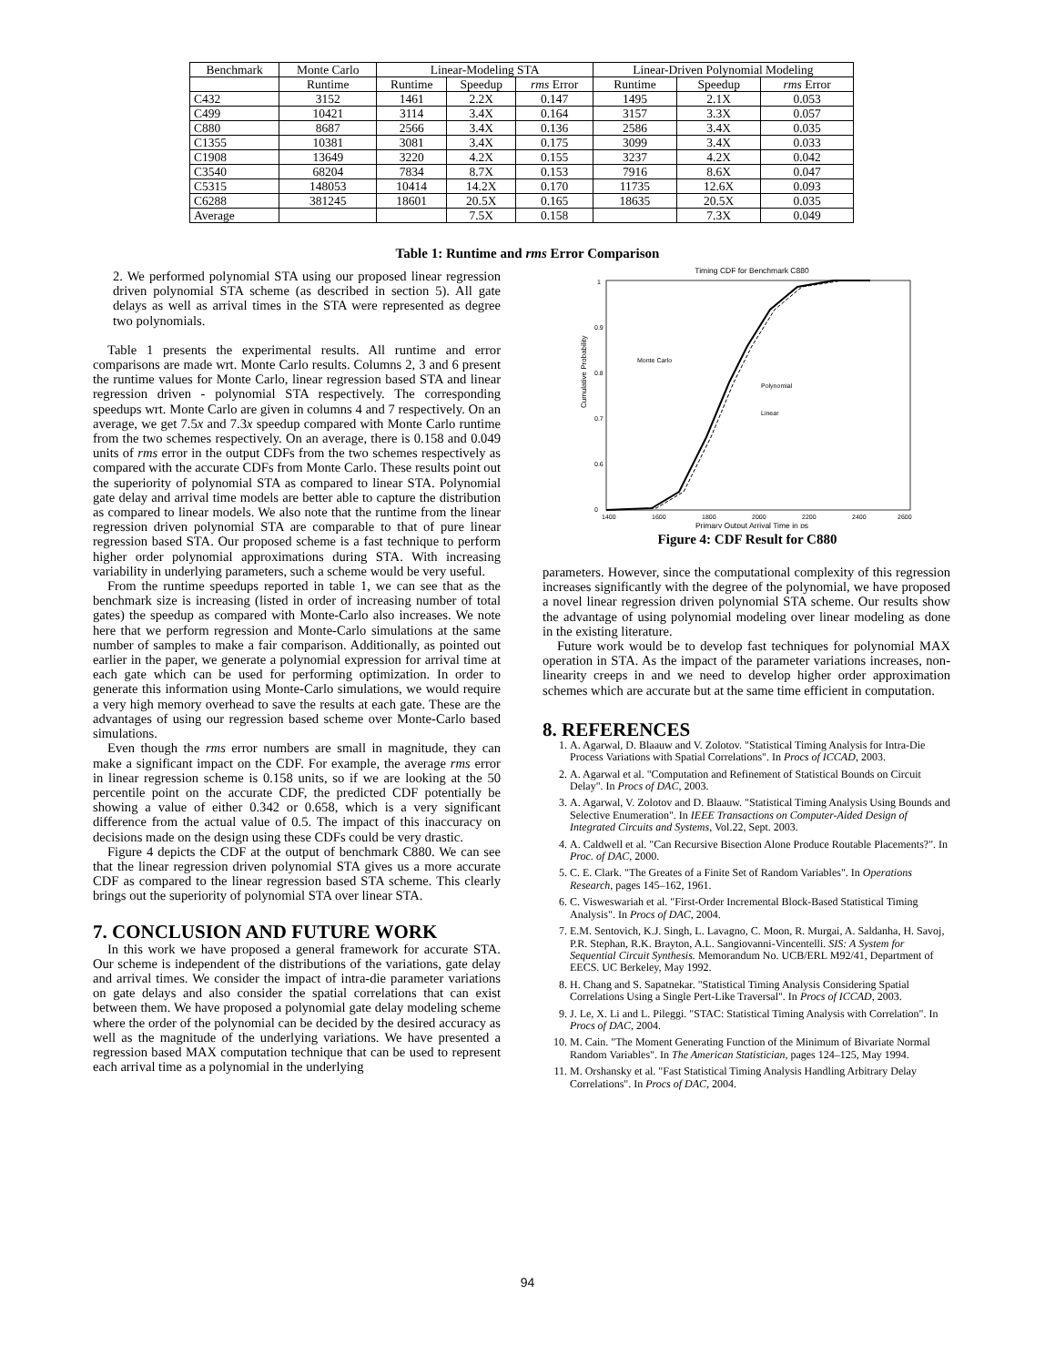| Benchmark | Monte Carlo | Linear-Modeling STA | | | Linear-Driven Polynomial Modeling | | |
| --- | --- | --- | --- | --- | --- | --- | --- |
| | Runtime | Runtime | Speedup | rms Error | Runtime | Speedup | rms Error |
| C432 | 3152 | 1461 | 2.2X | 0.147 | 1495 | 2.1X | 0.053 |
| C499 | 10421 | 3114 | 3.4X | 0.164 | 3157 | 3.3X | 0.057 |
| C880 | 8687 | 2566 | 3.4X | 0.136 | 2586 | 3.4X | 0.035 |
| C1355 | 10381 | 3081 | 3.4X | 0.175 | 3099 | 3.4X | 0.033 |
| C1908 | 13649 | 3220 | 4.2X | 0.155 | 3237 | 4.2X | 0.042 |
| C3540 | 68204 | 7834 | 8.7X | 0.153 | 7916 | 8.6X | 0.047 |
| C5315 | 148053 | 10414 | 14.2X | 0.170 | 11735 | 12.6X | 0.093 |
| C6288 | 381245 | 18601 | 20.5X | 0.165 | 18635 | 20.5X | 0.035 |
| Average | | | 7.5X | 0.158 | | 7.3X | 0.049 |
Table 1: Runtime and rms Error Comparison
2. We performed polynomial STA using our proposed linear regression driven polynomial STA scheme (as described in section 5). All gate delays as well as arrival times in the STA were represented as degree two polynomials.
Table 1 presents the experimental results. All runtime and error comparisons are made wrt. Monte Carlo results. Columns 2, 3 and 6 present the runtime values for Monte Carlo, linear regression based STA and linear regression driven - polynomial STA respectively. The corresponding speedups wrt. Monte Carlo are given in columns 4 and 7 respectively. On an average, we get 7.5x and 7.3x speedup compared with Monte Carlo runtime from the two schemes respectively. On an average, there is 0.158 and 0.049 units of rms error in the output CDFs from the two schemes respectively as compared with the accurate CDFs from Monte Carlo. These results point out the superiority of polynomial STA as compared to linear STA. Polynomial gate delay and arrival time models are better able to capture the distribution as compared to linear models. We also note that the runtime from the linear regression driven polynomial STA are comparable to that of pure linear regression based STA. Our proposed scheme is a fast technique to perform higher order polynomial approximations during STA. With increasing variability in underlying parameters, such a scheme would be very useful.
From the runtime speedups reported in table 1, we can see that as the benchmark size is increasing (listed in order of increasing number of total gates) the speedup as compared with Monte-Carlo also increases. We note here that we perform regression and Monte-Carlo simulations at the same number of samples to make a fair comparison. Additionally, as pointed out earlier in the paper, we generate a polynomial expression for arrival time at each gate which can be used for performing optimization. In order to generate this information using Monte-Carlo simulations, we would require a very high memory overhead to save the results at each gate. These are the advantages of using our regression based scheme over Monte-Carlo based simulations.
Even though the rms error numbers are small in magnitude, they can make a significant impact on the CDF. For example, the average rms error in linear regression scheme is 0.158 units, so if we are looking at the 50 percentile point on the accurate CDF, the predicted CDF potentially be showing a value of either 0.342 or 0.658, which is a very significant difference from the actual value of 0.5. The impact of this inaccuracy on decisions made on the design using these CDFs could be very drastic.
Figure 4 depicts the CDF at the output of benchmark C880. We can see that the linear regression driven polynomial STA gives us a more accurate CDF as compared to the linear regression based STA scheme. This clearly brings out the superiority of polynomial STA over linear STA.
7. CONCLUSION AND FUTURE WORK
In this work we have proposed a general framework for accurate STA. Our scheme is independent of the distributions of the variations, gate delay and arrival times. We consider the impact of intra-die parameter variations on gate delays and also consider the spatial correlations that can exist between them. We have proposed a polynomial gate delay modeling scheme where the order of the polynomial can be decided by the desired accuracy as well as the magnitude of the underlying variations. We have presented a regression based MAX computation technique that can be used to represent each arrival time as a polynomial in the underlying
Timing CDF for Benchmark C880
1
0.9
0.8
0.7
0.6
0
Monte Carlo
Polynomial
Linear
Cumulative Probability
1400
1600
1800
2000
2200
2400
2600
Primary Output Arrival Time in ps
Figure 4: CDF Result for C880
parameters. However, since the computational complexity of this regression increases significantly with the degree of the polynomial, we have proposed a novel linear regression driven polynomial STA scheme. Our results show the advantage of using polynomial modeling over linear modeling as done in the existing literature.
Future work would be to develop fast techniques for polynomial MAX operation in STA. As the impact of the parameter variations increases, non-linearity creeps in and we need to develop higher order approximation schemes which are accurate but at the same time efficient in computation.
8. REFERENCES
1. A. Agarwal, D. Blaauw and V. Zolotov. "Statistical Timing Analysis for Intra-Die Process Variations with Spatial Correlations". In Procs of ICCAD, 2003.
2. A. Agarwal et al. "Computation and Refinement of Statistical Bounds on Circuit Delay". In Procs of DAC, 2003.
3. A. Agarwal, V. Zolotov and D. Blaauw. "Statistical Timing Analysis Using Bounds and Selective Enumeration". In IEEE Transactions on Computer-Aided Design of Integrated Circuits and Systems, Vol.22, Sept. 2003.
4. A. Caldwell et al. "Can Recursive Bisection Alone Produce Routable Placements?". In Proc. of DAC, 2000.
5. C. E. Clark. "The Greates of a Finite Set of Random Variables". In Operations Research, pages 145–162, 1961.
6. C. Visweswariah et al. "First-Order Incremental Block-Based Statistical Timing Analysis". In Procs of DAC, 2004.
7. E.M. Sentovich, K.J. Singh, L. Lavagno, C. Moon, R. Murgai, A. Saldanha, H. Savoj, P.R. Stephan, R.K. Brayton, A.L. Sangiovanni-Vincentelli. SIS: A System for Sequential Circuit Synthesis. Memorandum No. UCB/ERL M92/41, Department of EECS. UC Berkeley, May 1992.
8. H. Chang and S. Sapatnekar. "Statistical Timing Analysis Considering Spatial Correlations Using a Single Pert-Like Traversal". In Procs of ICCAD, 2003.
9. J. Le, X. Li and L. Pileggi. "STAC: Statistical Timing Analysis with Correlation". In Procs of DAC, 2004.
10. M. Cain. "The Moment Generating Function of the Minimum of Bivariate Normal Random Variables". In The American Statistician, pages 124–125, May 1994.
11. M. Orshansky et al. "Fast Statistical Timing Analysis Handling Arbitrary Delay Correlations". In Procs of DAC, 2004.
94